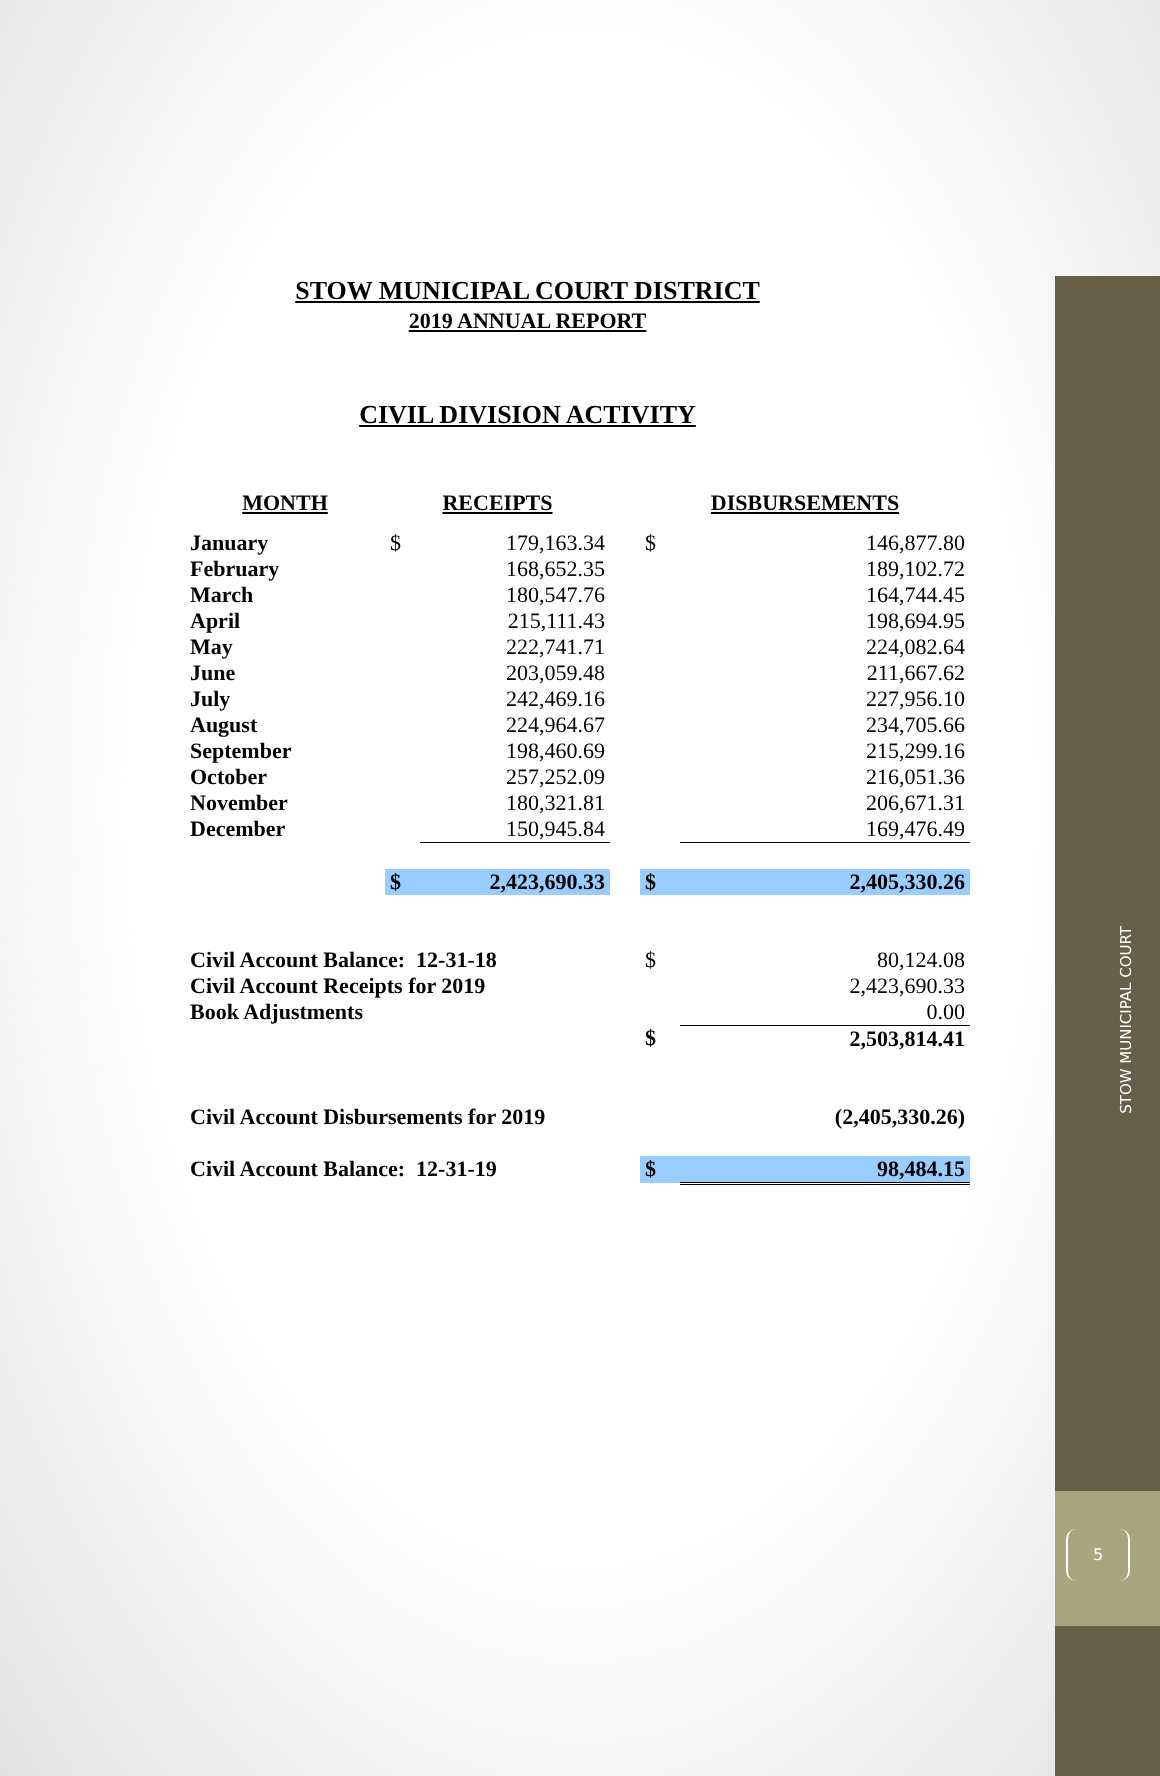STOW MUNICIPAL COURT DISTRICT
2019 ANNUAL REPORT
CIVIL DIVISION ACTIVITY
| MONTH | RECEIPTS | | | DISBURSEMENTS | |
| --- | --- | --- | --- | --- | --- |
| January | $ | 179,163.34 | | $ | 146,877.80 |
| February | | 168,652.35 | | | 189,102.72 |
| March | | 180,547.76 | | | 164,744.45 |
| April | | 215,111.43 | | | 198,694.95 |
| May | | 222,741.71 | | | 224,082.64 |
| June | | 203,059.48 | | | 211,667.62 |
| July | | 242,469.16 | | | 227,956.10 |
| August | | 224,964.67 | | | 234,705.66 |
| September | | 198,460.69 | | | 215,299.16 |
| October | | 257,252.09 | | | 216,051.36 |
| November | | 180,321.81 | | | 206,671.31 |
| December | | 150,945.84 | | | 169,476.49 |
| | $ | 2,423,690.33 | | $ | 2,405,330.26 |
| Civil Account Balance: 12-31-18 | | | | $ | 80,124.08 |
| Civil Account Receipts for 2019 | | | | | 2,423,690.33 |
| Book Adjustments | | | | | 0.00 |
| | | | | $ | 2,503,814.41 |
| Civil Account Disbursements for 2019 | | | | | (2,405,330.26) |
| Civil Account Balance: 12-31-19 | | | | $ | 98,484.15 |
STOW MUNICIPAL COURT
5